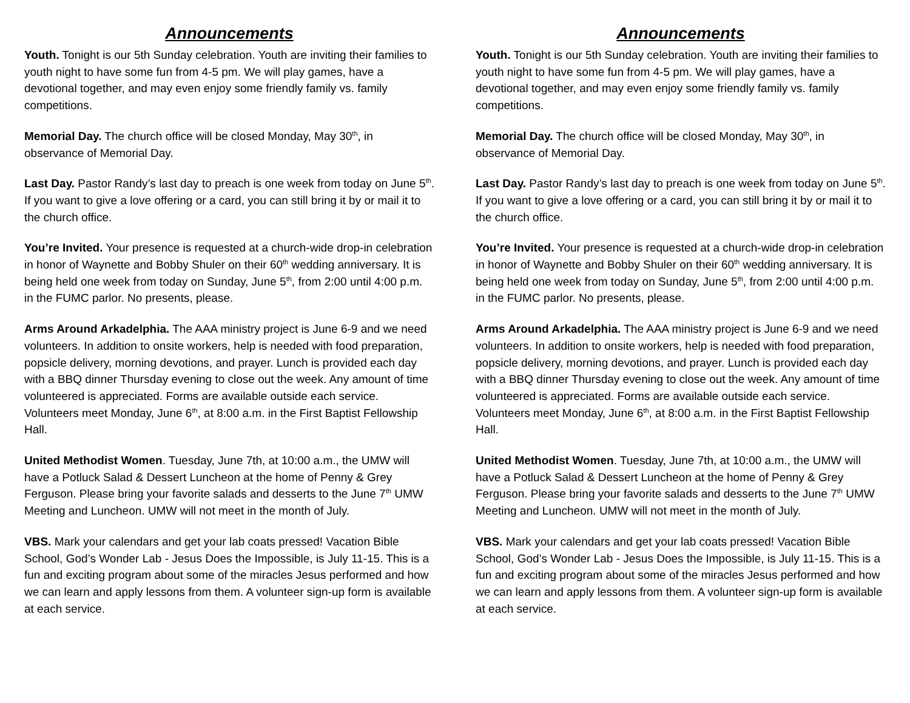Announcements
Youth. Tonight is our 5th Sunday celebration. Youth are inviting their families to youth night to have some fun from 4-5 pm. We will play games, have a devotional together, and may even enjoy some friendly family vs. family competitions.
Memorial Day. The church office will be closed Monday, May 30<sup>th</sup>, in observance of Memorial Day.
Last Day. Pastor Randy’s last day to preach is one week from today on June 5<sup>th</sup>. If you want to give a love offering or a card, you can still bring it by or mail it to the church office.
You’re Invited. Your presence is requested at a church-wide drop-in celebration in honor of Waynette and Bobby Shuler on their 60<sup>th</sup> wedding anniversary. It is being held one week from today on Sunday, June 5<sup>th</sup>, from 2:00 until 4:00 p.m. in the FUMC parlor. No presents, please.
Arms Around Arkadelphia. The AAA ministry project is June 6-9 and we need volunteers. In addition to onsite workers, help is needed with food preparation, popsicle delivery, morning devotions, and prayer. Lunch is provided each day with a BBQ dinner Thursday evening to close out the week. Any amount of time volunteered is appreciated. Forms are available outside each service. Volunteers meet Monday, June 6<sup>th</sup>, at 8:00 a.m. in the First Baptist Fellowship Hall.
United Methodist Women. Tuesday, June 7th, at 10:00 a.m., the UMW will have a Potluck Salad & Dessert Luncheon at the home of Penny & Grey Ferguson. Please bring your favorite salads and desserts to the June 7<sup>th</sup> UMW Meeting and Luncheon. UMW will not meet in the month of July.
VBS. Mark your calendars and get your lab coats pressed! Vacation Bible School, God’s Wonder Lab - Jesus Does the Impossible, is July 11-15. This is a fun and exciting program about some of the miracles Jesus performed and how we can learn and apply lessons from them. A volunteer sign-up form is available at each service.
Announcements
Youth. Tonight is our 5th Sunday celebration. Youth are inviting their families to youth night to have some fun from 4-5 pm. We will play games, have a devotional together, and may even enjoy some friendly family vs. family competitions.
Memorial Day. The church office will be closed Monday, May 30<sup>th</sup>, in observance of Memorial Day.
Last Day. Pastor Randy’s last day to preach is one week from today on June 5<sup>th</sup>. If you want to give a love offering or a card, you can still bring it by or mail it to the church office.
You’re Invited. Your presence is requested at a church-wide drop-in celebration in honor of Waynette and Bobby Shuler on their 60<sup>th</sup> wedding anniversary. It is being held one week from today on Sunday, June 5<sup>th</sup>, from 2:00 until 4:00 p.m. in the FUMC parlor. No presents, please.
Arms Around Arkadelphia. The AAA ministry project is June 6-9 and we need volunteers. In addition to onsite workers, help is needed with food preparation, popsicle delivery, morning devotions, and prayer. Lunch is provided each day with a BBQ dinner Thursday evening to close out the week. Any amount of time volunteered is appreciated. Forms are available outside each service. Volunteers meet Monday, June 6<sup>th</sup>, at 8:00 a.m. in the First Baptist Fellowship Hall.
United Methodist Women. Tuesday, June 7th, at 10:00 a.m., the UMW will have a Potluck Salad & Dessert Luncheon at the home of Penny & Grey Ferguson. Please bring your favorite salads and desserts to the June 7<sup>th</sup> UMW Meeting and Luncheon. UMW will not meet in the month of July.
VBS. Mark your calendars and get your lab coats pressed! Vacation Bible School, God’s Wonder Lab - Jesus Does the Impossible, is July 11-15. This is a fun and exciting program about some of the miracles Jesus performed and how we can learn and apply lessons from them. A volunteer sign-up form is available at each service.